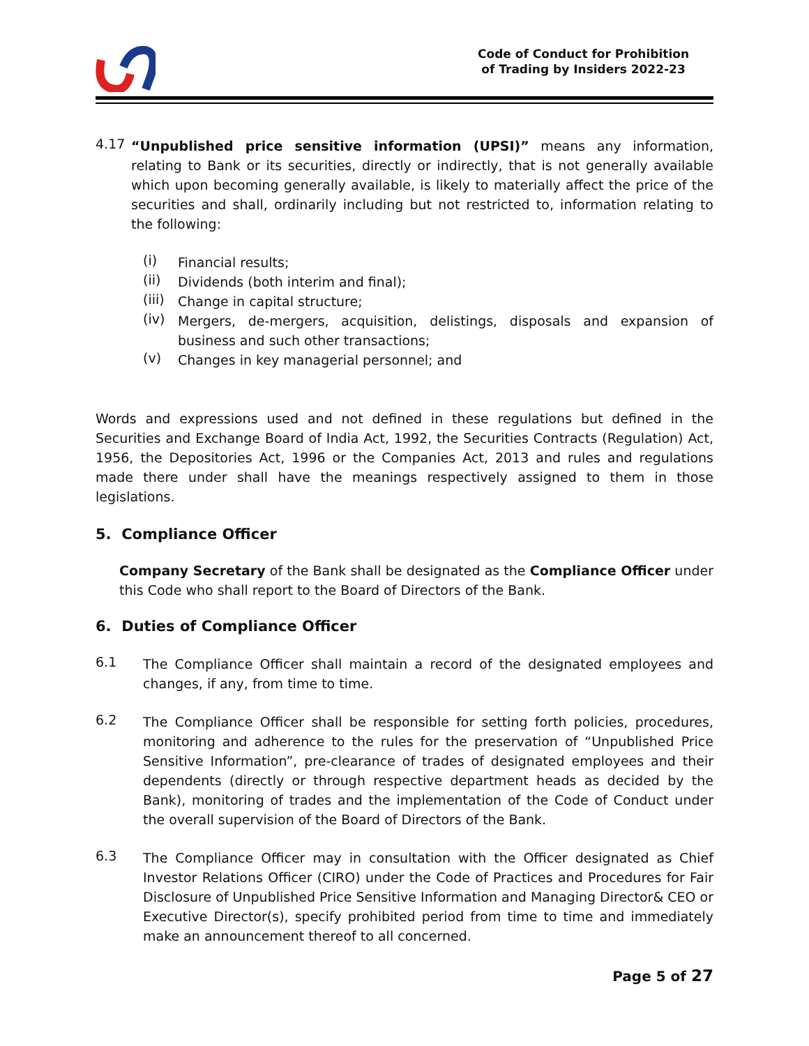Code of Conduct for Prohibition
of Trading by Insiders 2022-23
4.17
“Unpublished price sensitive information (UPSI)” means any information, relating to Bank or its securities, directly or indirectly, that is not generally available which upon becoming generally available, is likely to materially affect the price of the securities and shall, ordinarily including but not restricted to, information relating to the following:
(i)
Financial results;
(ii)
Dividends (both interim and final);
(iii)
Change in capital structure;
(iv)
Mergers, de-mergers, acquisition, delistings, disposals and expansion of business and such other transactions;
(v)
Changes in key managerial personnel; and
Words and expressions used and not defined in these regulations but defined in the Securities and Exchange Board of India Act, 1992, the Securities Contracts (Regulation) Act, 1956, the Depositories Act, 1996 or the Companies Act, 2013 and rules and regulations made there under shall have the meanings respectively assigned to them in those legislations.
5. Compliance Officer
Company Secretary of the Bank shall be designated as the Compliance Officer under this Code who shall report to the Board of Directors of the Bank.
6. Duties of Compliance Officer
6.1
The Compliance Officer shall maintain a record of the designated employees and changes, if any, from time to time.
6.2
The Compliance Officer shall be responsible for setting forth policies, procedures, monitoring and adherence to the rules for the preservation of “Unpublished Price Sensitive Information”, pre-clearance of trades of designated employees and their dependents (directly or through respective department heads as decided by the Bank), monitoring of trades and the implementation of the Code of Conduct under the overall supervision of the Board of Directors of the Bank.
6.3
The Compliance Officer may in consultation with the Officer designated as Chief Investor Relations Officer (CIRO) under the Code of Practices and Procedures for Fair Disclosure of Unpublished Price Sensitive Information and Managing Director& CEO or Executive Director(s), specify prohibited period from time to time and immediately make an announcement thereof to all concerned.
Page 5 of 27